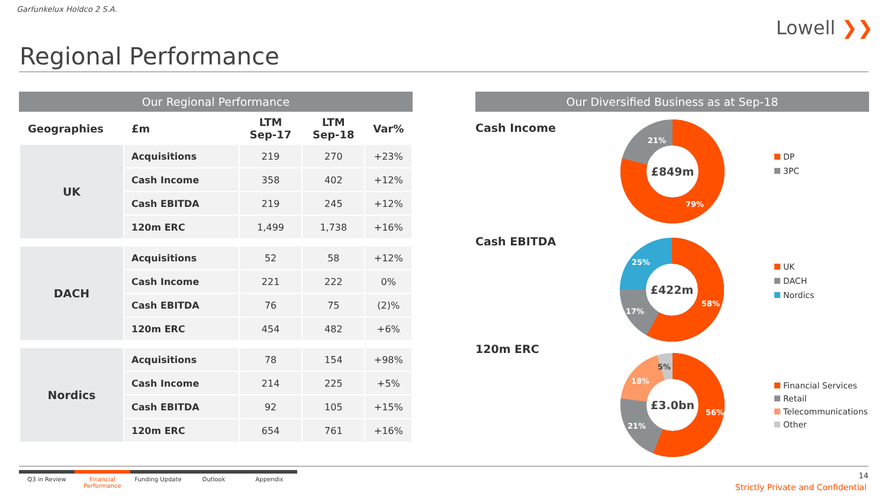Garfunkelux Holdco 2 S.A.
Lowell ❯❯
Regional Performance
Our Regional Performance
| Geographies | £m | LTM Sep-17 | LTM Sep-18 | Var% |
| --- | --- | --- | --- | --- |
| UK | Acquisitions | 219 | 270 | +23% |
| | Cash Income | 358 | 402 | +12% |
| | Cash EBITDA | 219 | 245 | +12% |
| | 120m ERC | 1,499 | 1,738 | +16% |
| DACH | Acquisitions | 52 | 58 | +12% |
| | Cash Income | 221 | 222 | 0% |
| | Cash EBITDA | 76 | 75 | (2)% |
| | 120m ERC | 454 | 482 | +6% |
| Nordics | Acquisitions | 78 | 154 | +98% |
| | Cash Income | 214 | 225 | +5% |
| | Cash EBITDA | 92 | 105 | +15% |
| | 120m ERC | 654 | 761 | +16% |
Our Diversified Business as at Sep-18
Cash Income
£849m
21%
79%
DP
3PC
Cash EBITDA
£422m
25%
17%
58%
UK
DACH
Nordics
120m ERC
£3.0bn
5%
18%
21%
56%
Financial Services
Retail
Telecommunications
Other
Q3 in Review Financial Performance
Funding Update Outlook Appendix
14
Strictly Private and Confidential